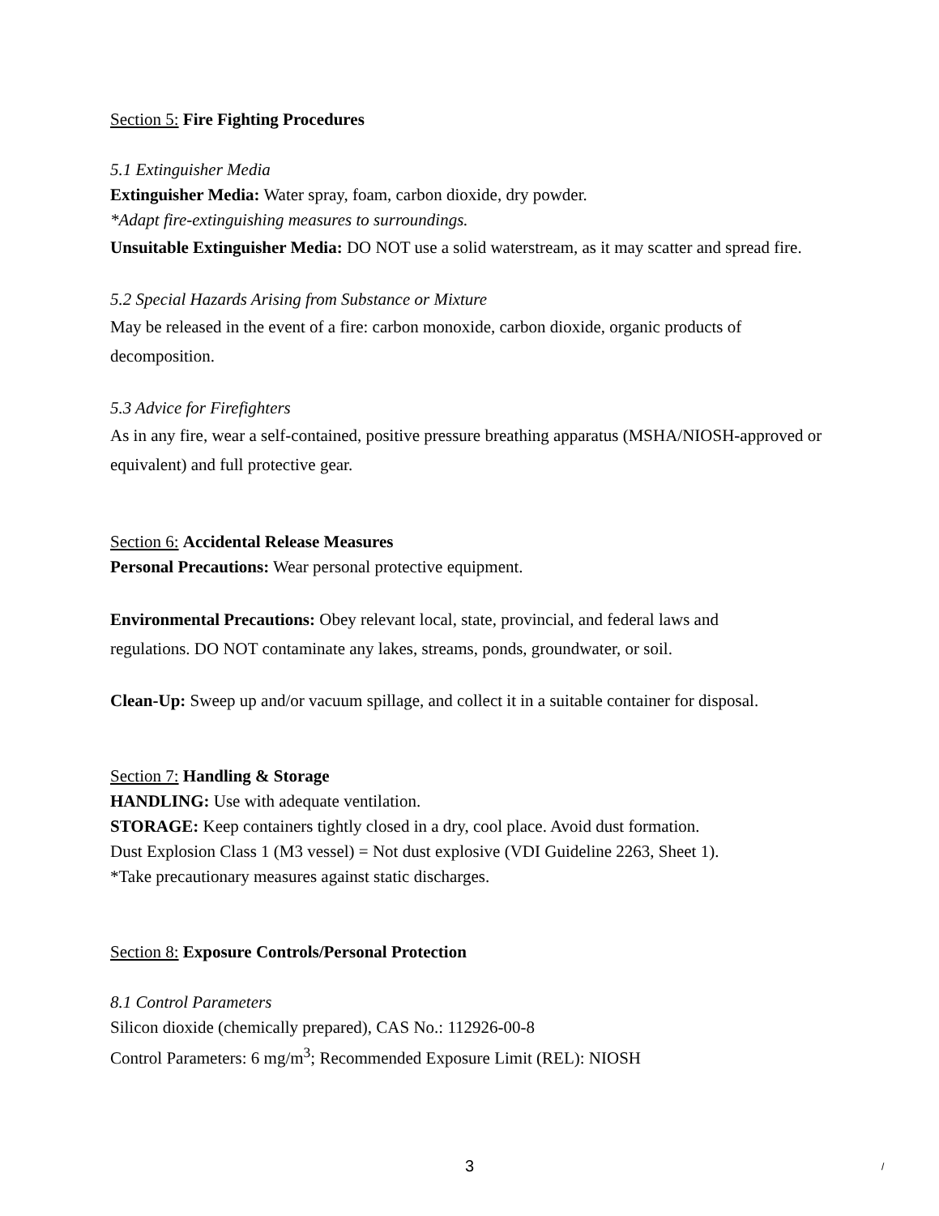Section 5: Fire Fighting Procedures
5.1 Extinguisher Media
Extinguisher Media: Water spray, foam, carbon dioxide, dry powder.
*Adapt fire-extinguishing measures to surroundings.
Unsuitable Extinguisher Media: DO NOT use a solid waterstream, as it may scatter and spread fire.
5.2 Special Hazards Arising from Substance or Mixture
May be released in the event of a fire: carbon monoxide, carbon dioxide, organic products of decomposition.
5.3 Advice for Firefighters
As in any fire, wear a self-contained, positive pressure breathing apparatus (MSHA/NIOSH-approved or equivalent) and full protective gear.
Section 6: Accidental Release Measures
Personal Precautions: Wear personal protective equipment.
Environmental Precautions: Obey relevant local, state, provincial, and federal laws and regulations. DO NOT contaminate any lakes, streams, ponds, groundwater, or soil.
Clean-Up: Sweep up and/or vacuum spillage, and collect it in a suitable container for disposal.
Section 7: Handling & Storage
HANDLING: Use with adequate ventilation.
STORAGE: Keep containers tightly closed in a dry, cool place. Avoid dust formation.
Dust Explosion Class 1 (M3 vessel) = Not dust explosive (VDI Guideline 2263, Sheet 1).
*Take precautionary measures against static discharges.
Section 8: Exposure Controls/Personal Protection
8.1 Control Parameters
Silicon dioxide (chemically prepared), CAS No.: 112926-00-8
Control Parameters: 6 mg/m<sup>3</sup>; Recommended Exposure Limit (REL): NIOSH
3 /